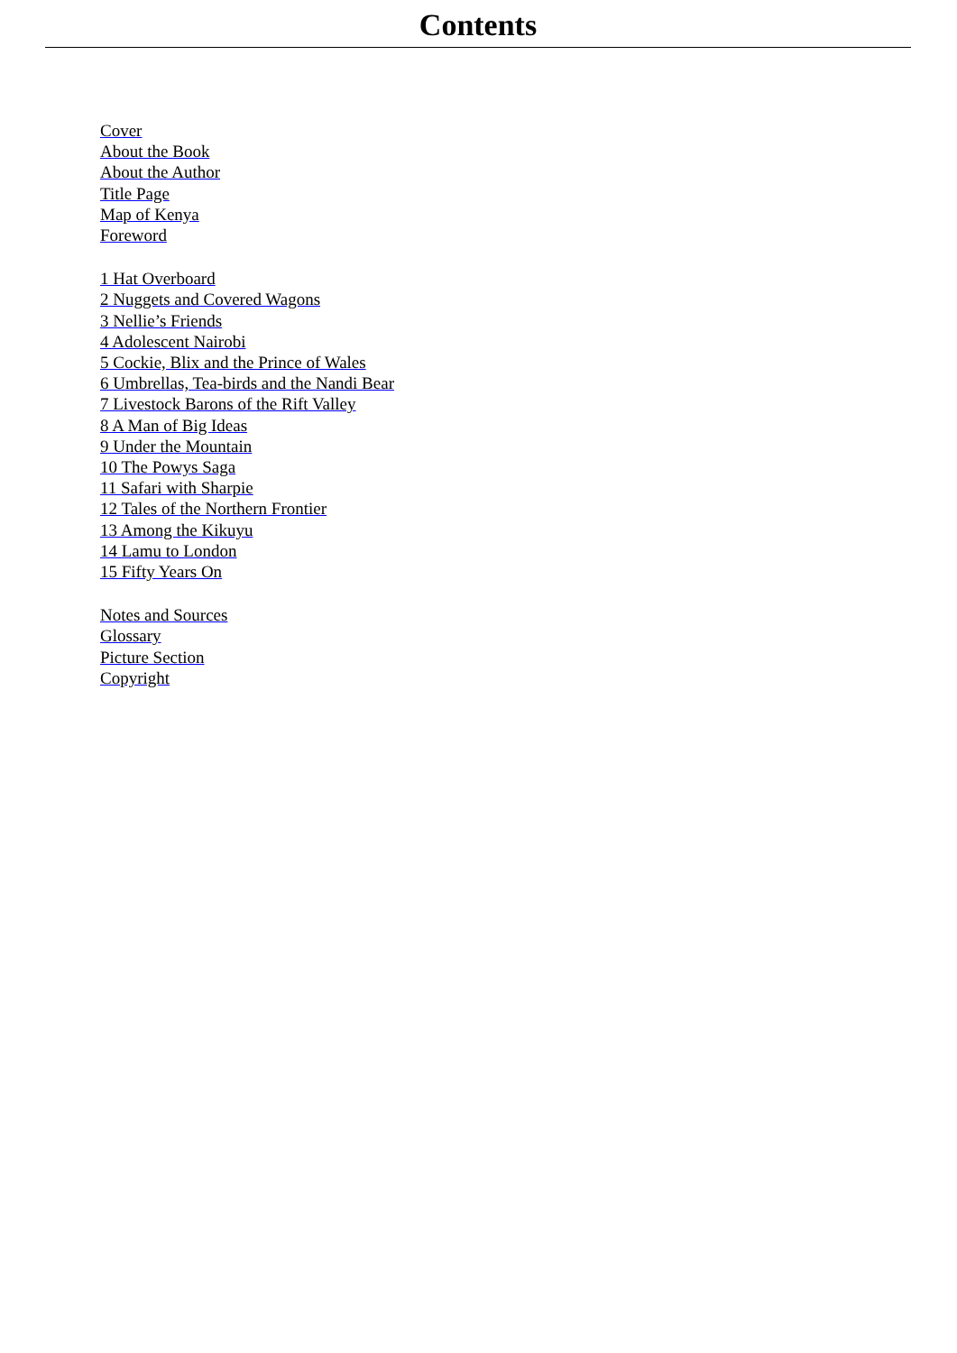Contents
Cover
About the Book
About the Author
Title Page
Map of Kenya
Foreword
1 Hat Overboard
2 Nuggets and Covered Wagons
3 Nellie’s Friends
4 Adolescent Nairobi
5 Cockie, Blix and the Prince of Wales
6 Umbrellas, Tea-birds and the Nandi Bear
7 Livestock Barons of the Rift Valley
8 A Man of Big Ideas
9 Under the Mountain
10 The Powys Saga
11 Safari with Sharpie
12 Tales of the Northern Frontier
13 Among the Kikuyu
14 Lamu to London
15 Fifty Years On
Notes and Sources
Glossary
Picture Section
Copyright